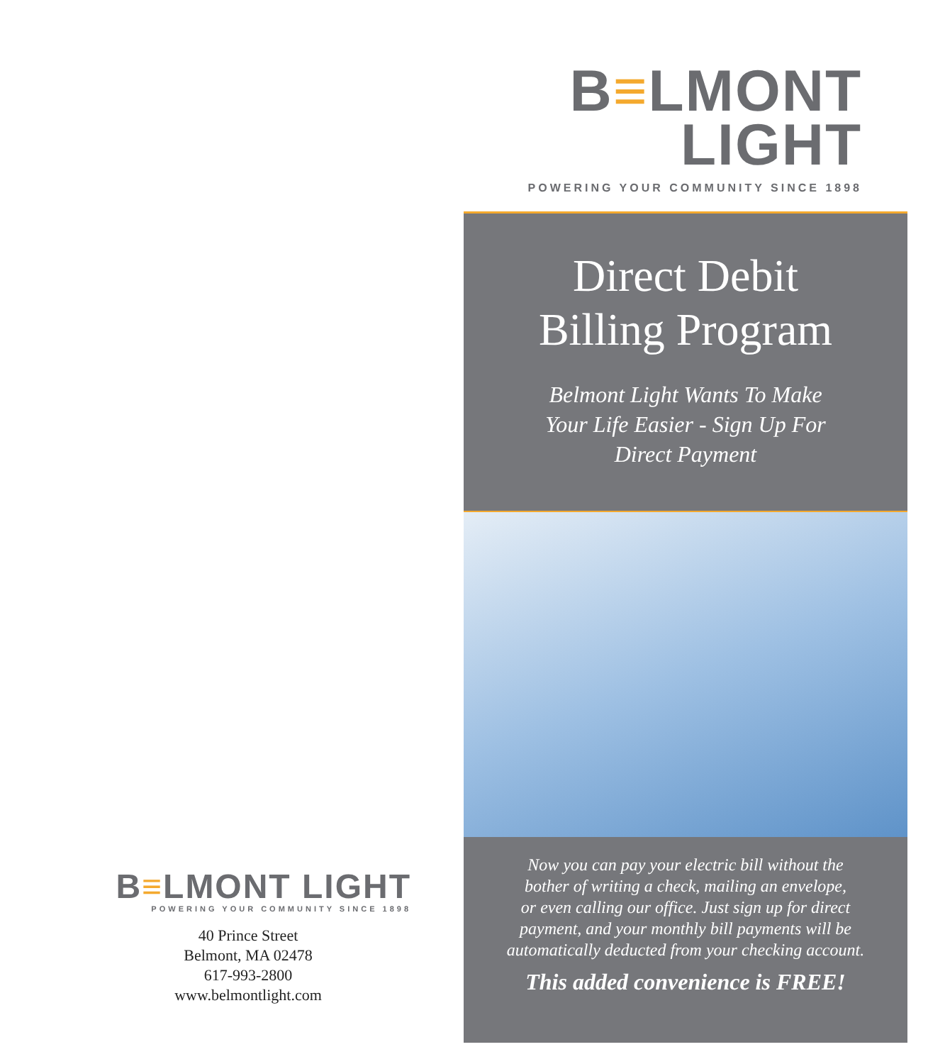B≡LMONT LIGHT
POWERING YOUR COMMUNITY SINCE 1898
40 Prince Street
Belmont, MA 02478
617-993-2800
www.belmontlight.com
B≡LMONT
LIGHT
POWERING YOUR COMMUNITY SINCE 1898
Direct Debit
Billing Program
Belmont Light Wants To Make
Your Life Easier - Sign Up For
Direct Payment
Now you can pay your electric bill without the
bother of writing a check, mailing an envelope,
or even calling our office. Just sign up for direct
payment, and your monthly bill payments will be
automatically deducted from your checking account.
This added convenience is FREE!